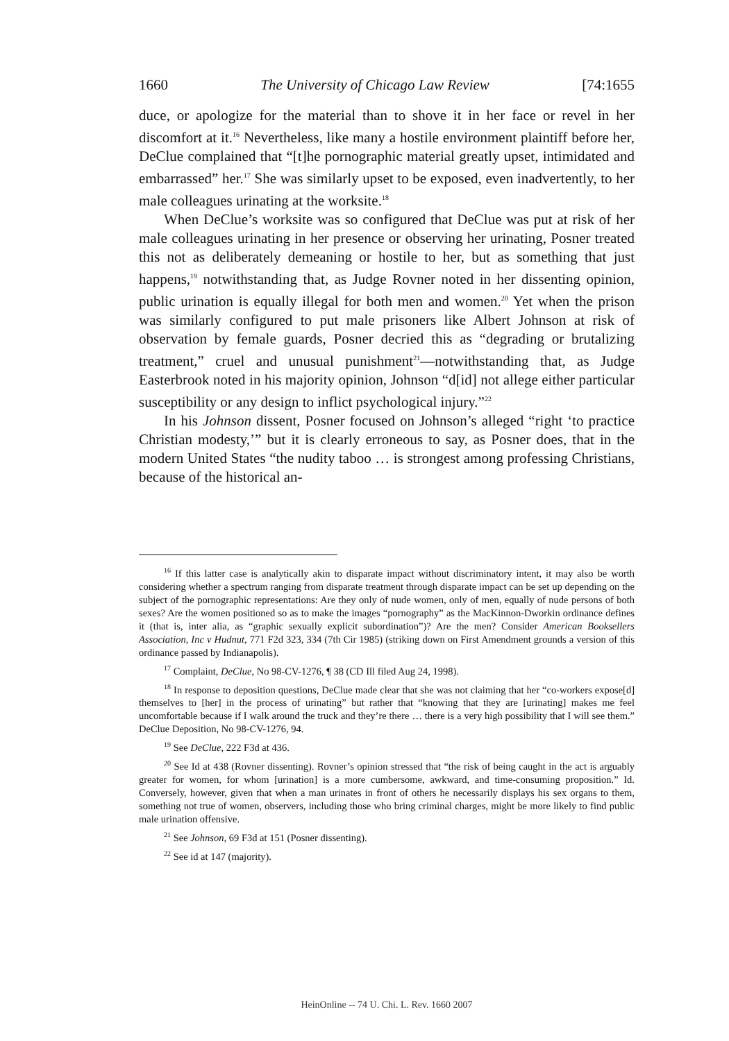1660 The University of Chicago Law Review [74:1655
duce, or apologize for the material than to shove it in her face or revel in her discomfort at it.<sup>16</sup> Nevertheless, like many a hostile environment plaintiff before her, DeClue complained that “[t]he pornographic material greatly upset, intimidated and embarrassed” her.<sup>17</sup> She was similarly upset to be exposed, even inadvertently, to her male colleagues urinating at the worksite.<sup>18</sup>
When DeClue’s worksite was so configured that DeClue was put at risk of her male colleagues urinating in her presence or observing her urinating, Posner treated this not as deliberately demeaning or hostile to her, but as something that just happens,<sup>19</sup> notwithstanding that, as Judge Rovner noted in her dissenting opinion, public urination is equally illegal for both men and women.<sup>20</sup> Yet when the prison was similarly configured to put male prisoners like Albert Johnson at risk of observation by female guards, Posner decried this as “degrading or brutalizing treatment,” cruel and unusual punishment<sup>21</sup>—notwithstanding that, as Judge Easterbrook noted in his majority opinion, Johnson “d[id] not allege either particular susceptibility or any design to inflict psychological injury.”<sup>22</sup>
In his Johnson dissent, Posner focused on Johnson’s alleged “right ‘to practice Christian modesty,’” but it is clearly erroneous to say, as Posner does, that in the modern United States “the nudity taboo … is strongest among professing Christians, because of the historical an-
<sup>16</sup> If this latter case is analytically akin to disparate impact without discriminatory intent, it may also be worth considering whether a spectrum ranging from disparate treatment through disparate impact can be set up depending on the subject of the pornographic representations: Are they only of nude women, only of men, equally of nude persons of both sexes? Are the women positioned so as to make the images “pornography” as the MacKinnon-Dworkin ordinance defines it (that is, inter alia, as “graphic sexually explicit subordination”)? Are the men? Consider American Booksellers Association, Inc v Hudnut, 771 F2d 323, 334 (7th Cir 1985) (striking down on First Amendment grounds a version of this ordinance passed by Indianapolis).
<sup>17</sup> Complaint, DeClue, No 98-CV-1276, ¶ 38 (CD Ill filed Aug 24, 1998).
<sup>18</sup> In response to deposition questions, DeClue made clear that she was not claiming that her “co-workers expose[d] themselves to [her] in the process of urinating” but rather that “knowing that they are [urinating] makes me feel uncomfortable because if I walk around the truck and they’re there … there is a very high possibility that I will see them.” DeClue Deposition, No 98-CV-1276, 94.
<sup>19</sup> See DeClue, 222 F3d at 436.
<sup>20</sup> See Id at 438 (Rovner dissenting). Rovner’s opinion stressed that “the risk of being caught in the act is arguably greater for women, for whom [urination] is a more cumbersome, awkward, and time-consuming proposition.” Id. Conversely, however, given that when a man urinates in front of others he necessarily displays his sex organs to them, something not true of women, observers, including those who bring criminal charges, might be more likely to find public male urination offensive.
<sup>21</sup> See Johnson, 69 F3d at 151 (Posner dissenting).
<sup>22</sup> See id at 147 (majority).
HeinOnline -- 74 U. Chi. L. Rev. 1660 2007